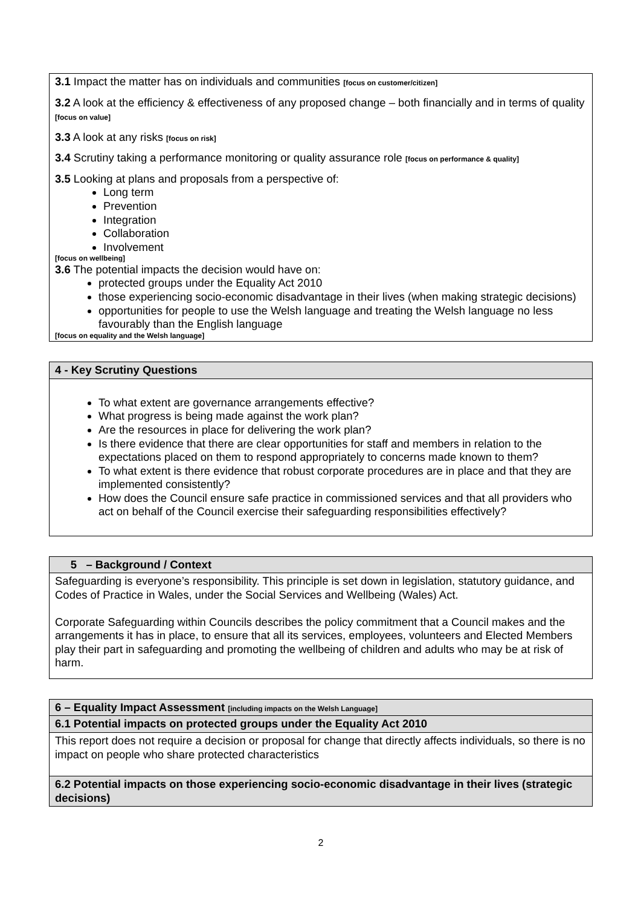| 3.1 Impact the matter has on individuals and communities [focus on customer/citizen] 3.2 A look at the efficiency & effectiveness of any proposed change – both financially and in terms of quality [focus on value] 3.3 A look at any risks [focus on risk] 3.4 Scrutiny taking a performance monitoring or quality assurance role [focus on performance & quality] 3.5 Looking at plans and proposals from a perspective of: Long term Prevention Integration Collaboration Involvement [focus on wellbeing] 3.6 The potential impacts the decision would have on: protected groups under the Equality Act 2010 those experiencing socio-economic disadvantage in their lives (when making strategic decisions) opportunities for people to use the Welsh language and treating the Welsh language no less favourably than the English language [focus on equality and the Welsh language] |
| 4 - Key Scrutiny Questions |
| --- |
| To what extent are governance arrangements effective? What progress is being made against the work plan? Are the resources in place for delivering the work plan? Is there evidence that there are clear opportunities for staff and members in relation to the expectations placed on them to respond appropriately to concerns made known to them? To what extent is there evidence that robust corporate procedures are in place and that they are implemented consistently? How does the Council ensure safe practice in commissioned services and that all providers who act on behalf of the Council exercise their safeguarding responsibilities effectively? |
| 5 – Background / Context |
| --- |
| Safeguarding is everyone’s responsibility. This principle is set down in legislation, statutory guidance, and Codes of Practice in Wales, under the Social Services and Wellbeing (Wales) Act. Corporate Safeguarding within Councils describes the policy commitment that a Council makes and the arrangements it has in place, to ensure that all its services, employees, volunteers and Elected Members play their part in safeguarding and promoting the wellbeing of children and adults who may be at risk of harm. |
| 6 – Equality Impact Assessment [including impacts on the Welsh Language] |
| --- |
| 6.1 Potential impacts on protected groups under the Equality Act 2010 |
| This report does not require a decision or proposal for change that directly affects individuals, so there is no impact on people who share protected characteristics |
| 6.2 Potential impacts on those experiencing socio-economic disadvantage in their lives (strategic decisions) |
2